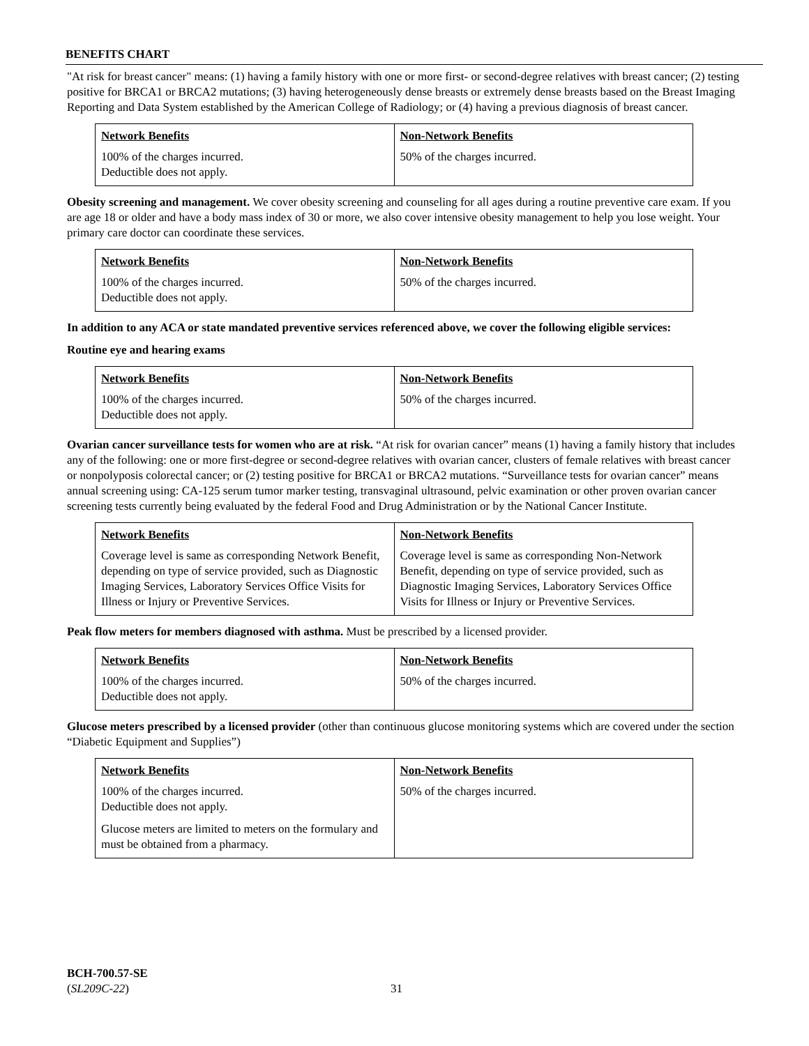BENEFITS CHART
"At risk for breast cancer" means: (1) having a family history with one or more first- or second-degree relatives with breast cancer; (2) testing positive for BRCA1 or BRCA2 mutations; (3) having heterogeneously dense breasts or extremely dense breasts based on the Breast Imaging Reporting and Data System established by the American College of Radiology; or (4) having a previous diagnosis of breast cancer.
| Network Benefits | Non-Network Benefits |
| --- | --- |
| 100% of the charges incurred. Deductible does not apply. | 50% of the charges incurred. |
Obesity screening and management. We cover obesity screening and counseling for all ages during a routine preventive care exam. If you are age 18 or older and have a body mass index of 30 or more, we also cover intensive obesity management to help you lose weight. Your primary care doctor can coordinate these services.
| Network Benefits | Non-Network Benefits |
| --- | --- |
| 100% of the charges incurred. Deductible does not apply. | 50% of the charges incurred. |
In addition to any ACA or state mandated preventive services referenced above, we cover the following eligible services:
Routine eye and hearing exams
| Network Benefits | Non-Network Benefits |
| --- | --- |
| 100% of the charges incurred. Deductible does not apply. | 50% of the charges incurred. |
Ovarian cancer surveillance tests for women who are at risk. “At risk for ovarian cancer” means (1) having a family history that includes any of the following: one or more first-degree or second-degree relatives with ovarian cancer, clusters of female relatives with breast cancer or nonpolyposis colorectal cancer; or (2) testing positive for BRCA1 or BRCA2 mutations. “Surveillance tests for ovarian cancer” means annual screening using: CA-125 serum tumor marker testing, transvaginal ultrasound, pelvic examination or other proven ovarian cancer screening tests currently being evaluated by the federal Food and Drug Administration or by the National Cancer Institute.
| Network Benefits | Non-Network Benefits |
| --- | --- |
| Coverage level is same as corresponding Network Benefit, depending on type of service provided, such as Diagnostic Imaging Services, Laboratory Services Office Visits for Illness or Injury or Preventive Services. | Coverage level is same as corresponding Non-Network Benefit, depending on type of service provided, such as Diagnostic Imaging Services, Laboratory Services Office Visits for Illness or Injury or Preventive Services. |
Peak flow meters for members diagnosed with asthma. Must be prescribed by a licensed provider.
| Network Benefits | Non-Network Benefits |
| --- | --- |
| 100% of the charges incurred. Deductible does not apply. | 50% of the charges incurred. |
Glucose meters prescribed by a licensed provider (other than continuous glucose monitoring systems which are covered under the section “Diabetic Equipment and Supplies”)
| Network Benefits | Non-Network Benefits |
| --- | --- |
| 100% of the charges incurred. Deductible does not apply. Glucose meters are limited to meters on the formulary and must be obtained from a pharmacy. | 50% of the charges incurred. |
BCH-700.57-SE
(SL209C-22)
31